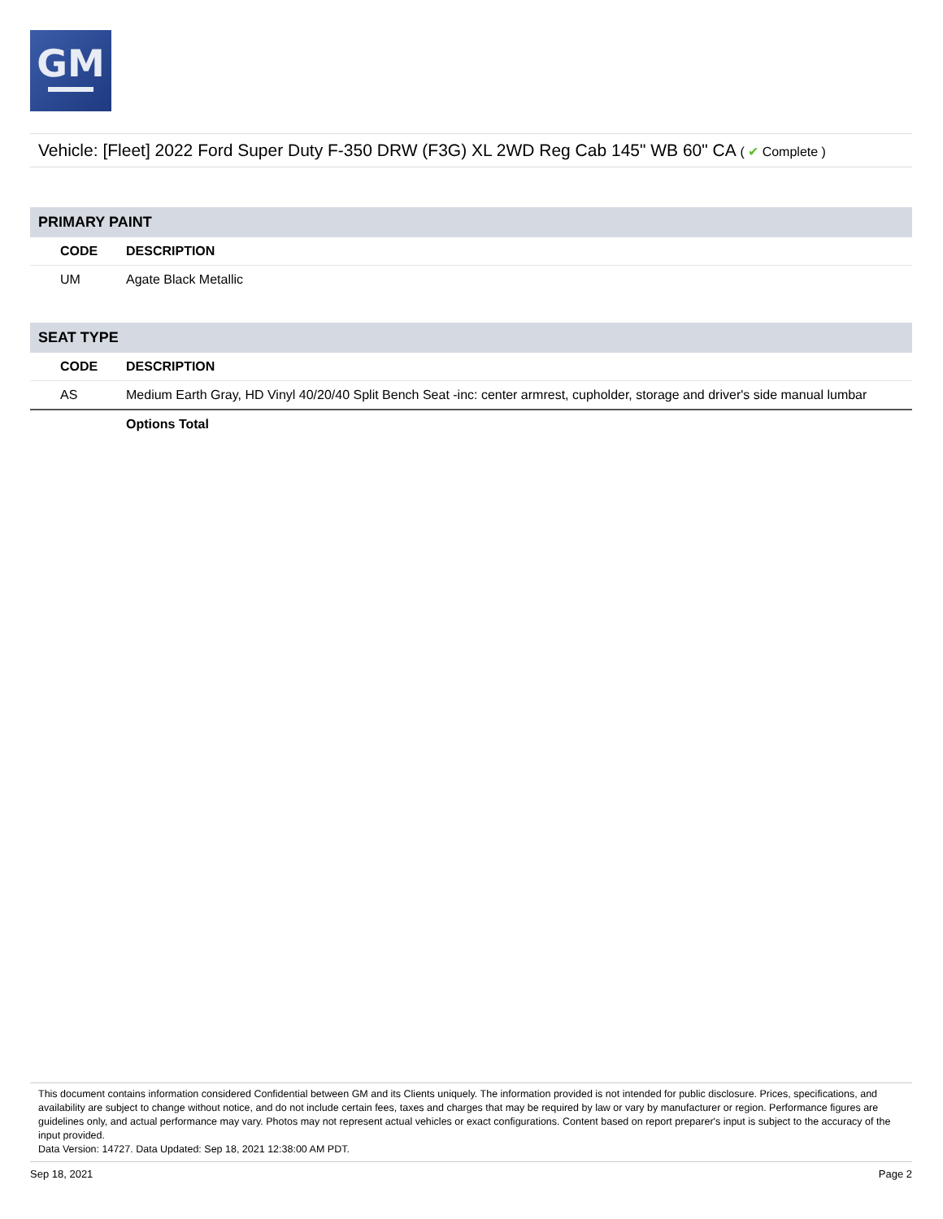GM
Vehicle: [Fleet] 2022 Ford Super Duty F-350 DRW (F3G) XL 2WD Reg Cab 145" WB 60" CA ( ✔ Complete )
| PRIMARY PAINT | |
| CODE | DESCRIPTION |
| UM | Agate Black Metallic |
| SEAT TYPE | |
| CODE | DESCRIPTION |
| AS | Medium Earth Gray, HD Vinyl 40/20/40 Split Bench Seat -inc: center armrest, cupholder, storage and driver's side manual lumbar |
| | Options Total |
This document contains information considered Confidential between GM and its Clients uniquely. The information provided is not intended for public disclosure. Prices, specifications, and availability are subject to change without notice, and do not include certain fees, taxes and charges that may be required by law or vary by manufacturer or region. Performance figures are guidelines only, and actual performance may vary. Photos may not represent actual vehicles or exact configurations. Content based on report preparer's input is subject to the accuracy of the input provided.
Data Version: 14727. Data Updated: Sep 18, 2021 12:38:00 AM PDT.
Sep 18, 2021 Page 2